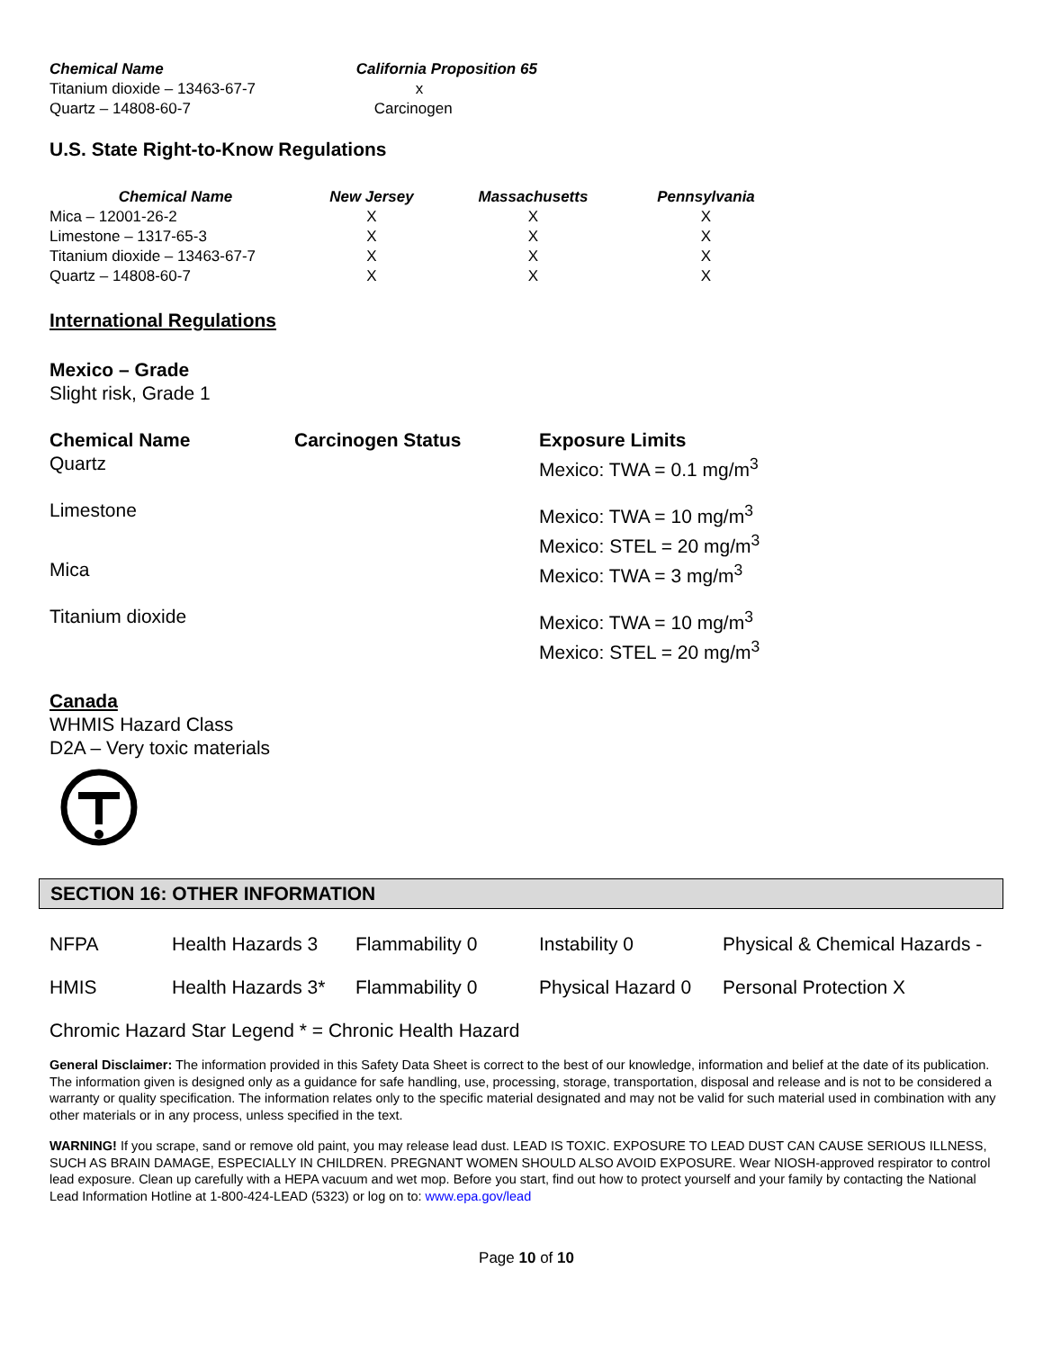| Chemical Name | California Proposition 65 |
| --- | --- |
| Titanium dioxide – 13463-67-7 | x |
| Quartz – 14808-60-7 | Carcinogen |
U.S. State Right-to-Know Regulations
| Chemical Name | New Jersey | Massachusetts | Pennsylvania |
| --- | --- | --- | --- |
| Mica – 12001-26-2 | X | X | X |
| Limestone – 1317-65-3 | X | X | X |
| Titanium dioxide – 13463-67-7 | X | X | X |
| Quartz – 14808-60-7 | X | X | X |
International Regulations
Mexico – Grade
Slight risk, Grade 1
| Chemical Name | Carcinogen Status | Exposure Limits |
| --- | --- | --- |
| Quartz | | Mexico: TWA = 0.1 mg/m<sup>3</sup> |
| Limestone | | Mexico: TWA = 10 mg/m<sup>3</sup> Mexico: STEL = 20 mg/m<sup>3</sup> |
| Mica | | Mexico: TWA = 3 mg/m<sup>3</sup> |
| Titanium dioxide | | Mexico: TWA = 10 mg/m<sup>3</sup> Mexico: STEL = 20 mg/m<sup>3</sup> |
Canada
WHMIS Hazard Class
D2A – Very toxic materials
SECTION 16: OTHER INFORMATION
| NFPA | Health Hazards 3 | Flammability 0 | Instability 0 | Physical & Chemical Hazards - |
| HMIS | Health Hazards 3* | Flammability 0 | Physical Hazard 0 | Personal Protection X |
Chromic Hazard Star Legend * = Chronic Health Hazard
General Disclaimer: The information provided in this Safety Data Sheet is correct to the best of our knowledge, information and belief at the date of its publication. The information given is designed only as a guidance for safe handling, use, processing, storage, transportation, disposal and release and is not to be considered a warranty or quality specification. The information relates only to the specific material designated and may not be valid for such material used in combination with any other materials or in any process, unless specified in the text.
WARNING! If you scrape, sand or remove old paint, you may release lead dust. LEAD IS TOXIC. EXPOSURE TO LEAD DUST CAN CAUSE SERIOUS ILLNESS, SUCH AS BRAIN DAMAGE, ESPECIALLY IN CHILDREN. PREGNANT WOMEN SHOULD ALSO AVOID EXPOSURE. Wear NIOSH-approved respirator to control lead exposure. Clean up carefully with a HEPA vacuum and wet mop. Before you start, find out how to protect yourself and your family by contacting the National Lead Information Hotline at 1-800-424-LEAD (5323) or log on to: www.epa.gov/lead
Page 10 of 10